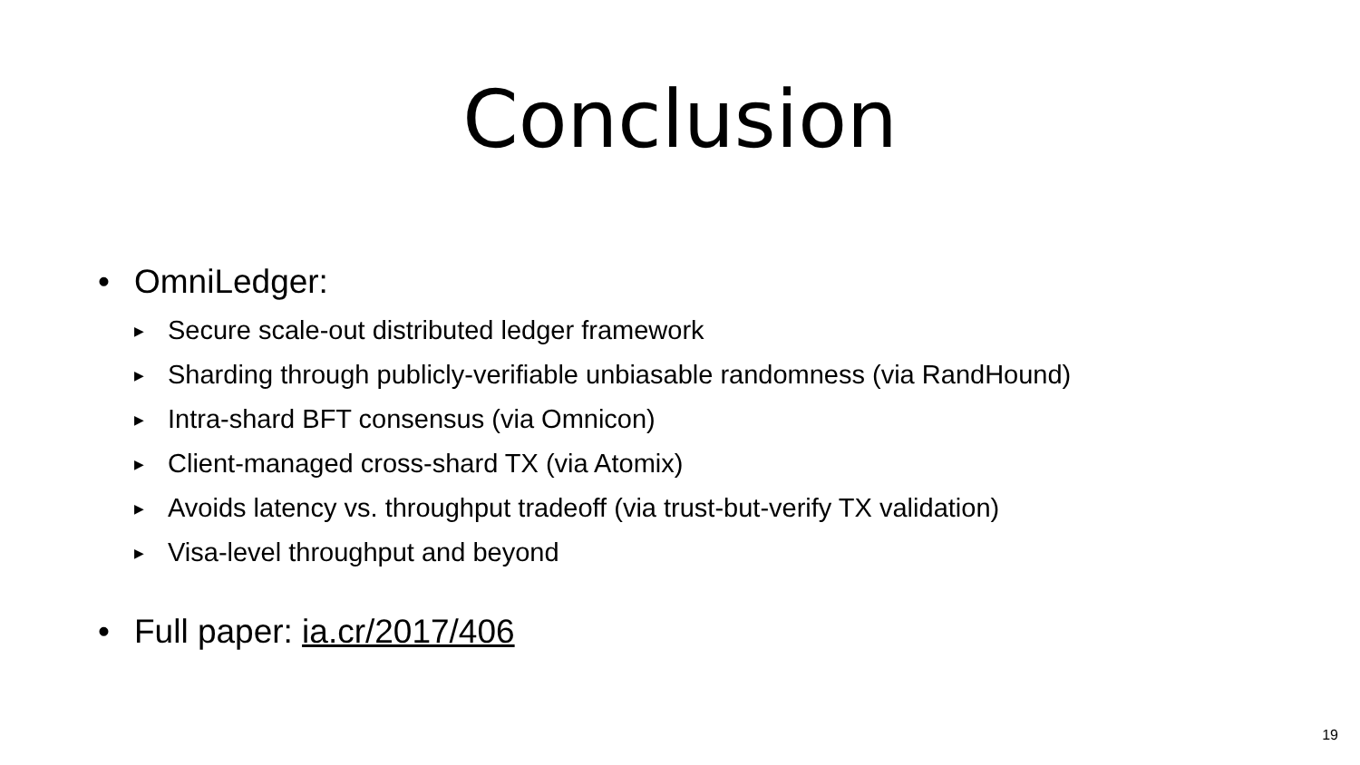Conclusion
• OmniLedger:
▶ Secure scale-out distributed ledger framework
▶ Sharding through publicly-verifiable unbiasable randomness (via RandHound)
▶ Intra-shard BFT consensus (via Omnicon)
▶ Client-managed cross-shard TX (via Atomix)
▶ Avoids latency vs. throughput tradeoff (via trust-but-verify TX validation)
▶ Visa-level throughput and beyond
• Full paper: ia.cr/2017/406
19